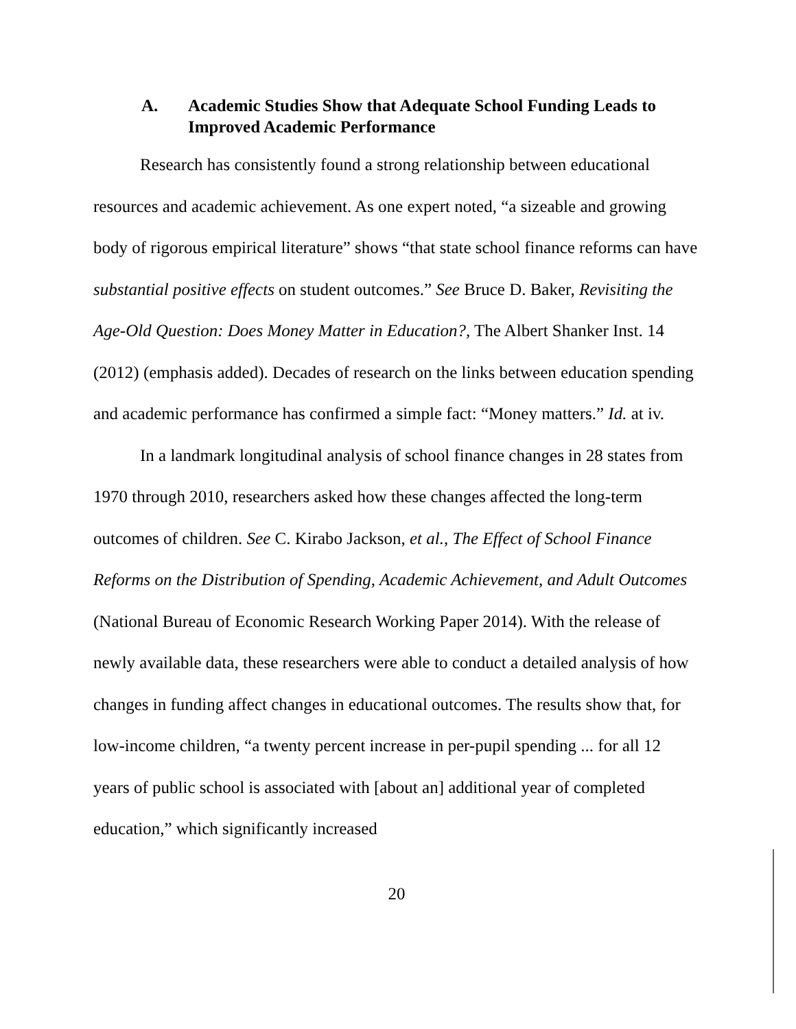A. Academic Studies Show that Adequate School Funding Leads to Improved Academic Performance
Research has consistently found a strong relationship between educational resources and academic achievement. As one expert noted, “a sizeable and growing body of rigorous empirical literature” shows “that state school finance reforms can have substantial positive effects on student outcomes.” See Bruce D. Baker, Revisiting the Age-Old Question: Does Money Matter in Education?, The Albert Shanker Inst. 14 (2012) (emphasis added). Decades of research on the links between education spending and academic performance has confirmed a simple fact: “Money matters.” Id. at iv.
In a landmark longitudinal analysis of school finance changes in 28 states from 1970 through 2010, researchers asked how these changes affected the long-term outcomes of children. See C. Kirabo Jackson, et al., The Effect of School Finance Reforms on the Distribution of Spending, Academic Achievement, and Adult Outcomes (National Bureau of Economic Research Working Paper 2014). With the release of newly available data, these researchers were able to conduct a detailed analysis of how changes in funding affect changes in educational outcomes. The results show that, for low-income children, “a twenty percent increase in per-pupil spending ... for all 12 years of public school is associated with [about an] additional year of completed education,” which significantly increased
20